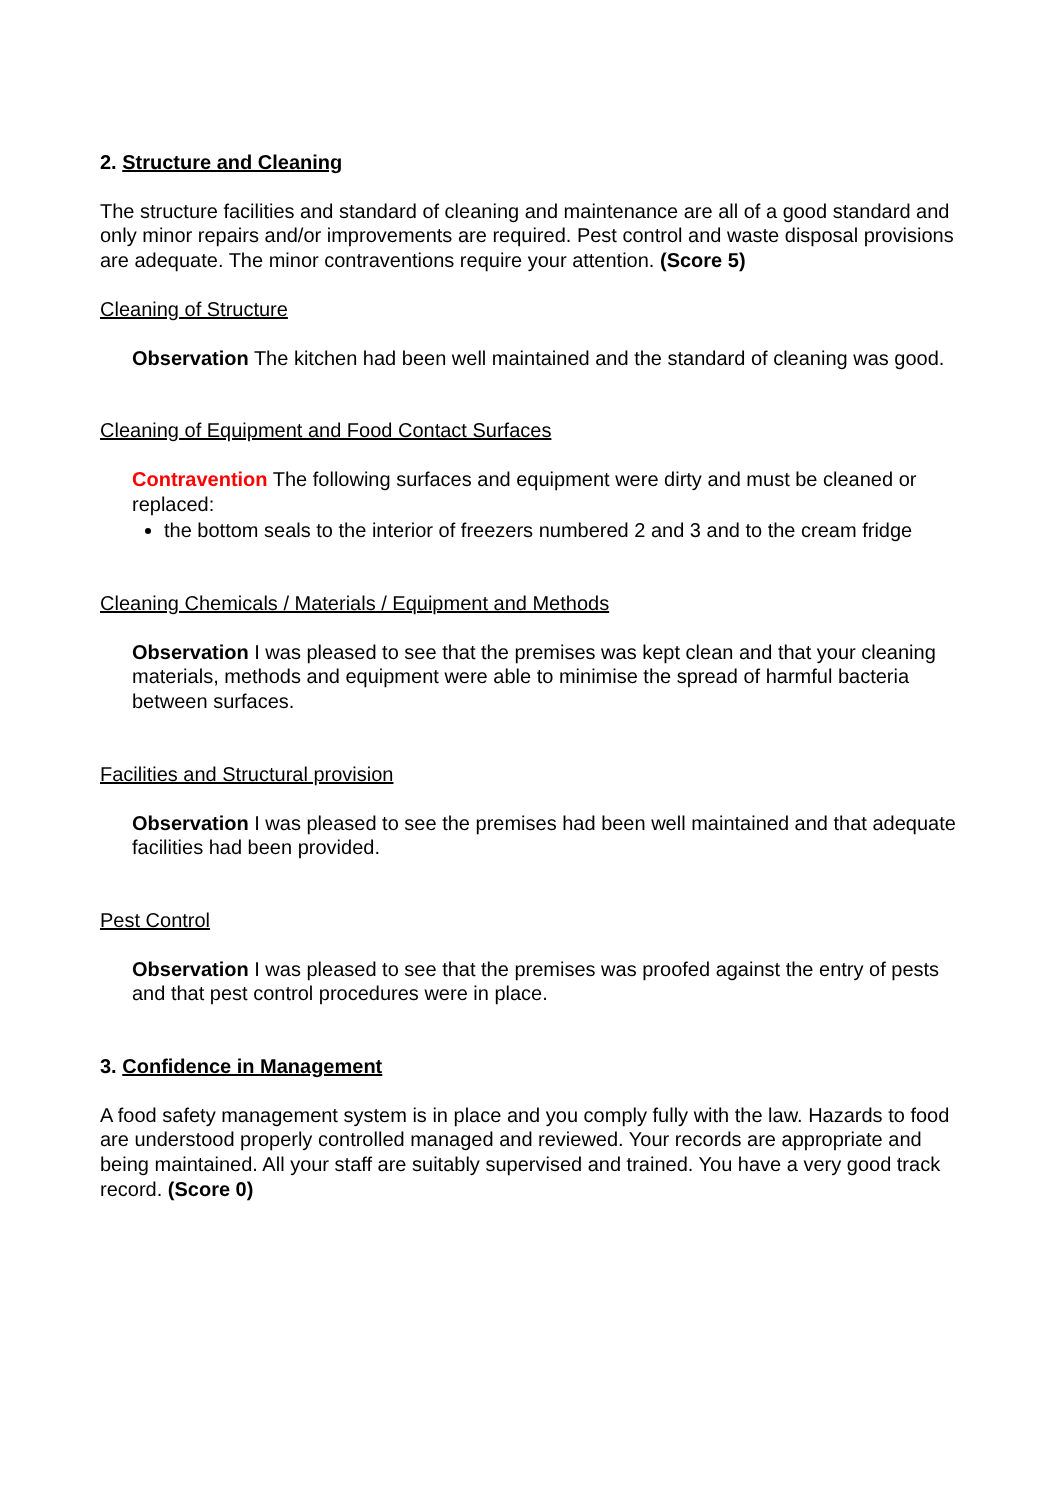2. Structure and Cleaning
The structure facilities and standard of cleaning and maintenance are all of a good standard and only minor repairs and/or improvements are required. Pest control and waste disposal provisions are adequate. The minor contraventions require your attention. (Score 5)
Cleaning of Structure
Observation The kitchen had been well maintained and the standard of cleaning was good.
Cleaning of Equipment and Food Contact Surfaces
Contravention The following surfaces and equipment were dirty and must be cleaned or replaced:
the bottom seals to the interior of freezers numbered 2 and 3 and to the cream fridge
Cleaning Chemicals / Materials / Equipment and Methods
Observation I was pleased to see that the premises was kept clean and that your cleaning materials, methods and equipment were able to minimise the spread of harmful bacteria between surfaces.
Facilities and Structural provision
Observation I was pleased to see the premises had been well maintained and that adequate facilities had been provided.
Pest Control
Observation I was pleased to see that the premises was proofed against the entry of pests and that pest control procedures were in place.
3. Confidence in Management
A food safety management system is in place and you comply fully with the law. Hazards to food are understood properly controlled managed and reviewed. Your records are appropriate and being maintained. All your staff are suitably supervised and trained. You have a very good track record. (Score 0)